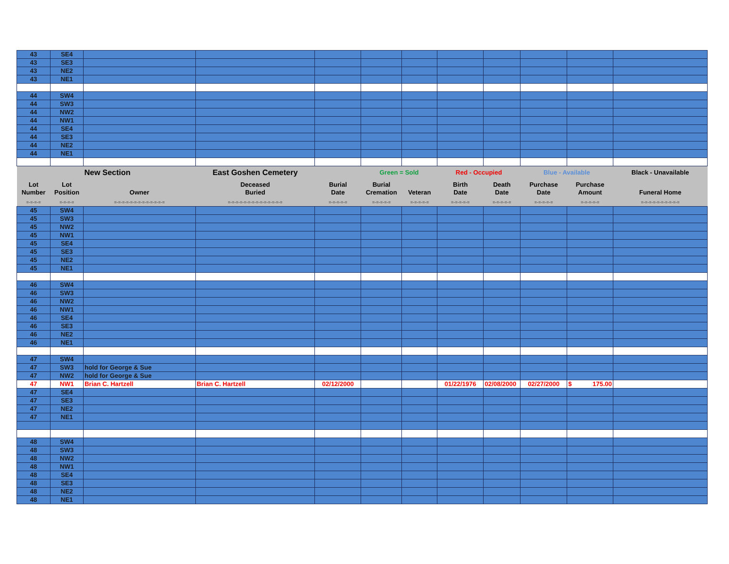| 43 | SE4 | | | | | | | | | | |
| 43 | SE3 | | | | | | | | | | |
| 43 | NE2 | | | | | | | | | | |
| 43 | NE1 | | | | | | | | | | |
| 44 | SW4 | | | | | | | | | | |
| 44 | SW3 | | | | | | | | | | |
| 44 | NW2 | | | | | | | | | | |
| 44 | NW1 | | | | | | | | | | |
| 44 | SE4 | | | | | | | | | | |
| 44 | SE3 | | | | | | | | | | |
| 44 | NE2 | | | | | | | | | | |
| 44 | NE1 | | | | | | | | | | |
| | | New Section | East Goshen Cemetery | | Green = Sold | | Red - Occupied | | Blue - Available | | Black - Unavailable |
| Lot Number | Lot Position | Owner | Deceased Buried | Burial Date | Burial Cremation | Veteran | Birth Date | Death Date | Purchase Date | Purchase Amount | Funeral Home |
| =-=-=-= | =-=-=-= | =-=-=-=-=-=-=-=-=-=-=-=-= | =-=-=-=-=-=-=-=-=-=-=-=-=-= | =-=-=-=-= | =-=-=-=-= | =-=-=-=-= | =-=-=-=-= | =-=-=-=-= | =-=-=-=-= | =-=-=-=-= | =-=-=-=-=-=-=-=-=-= |
| 45 | SW4 | | | | | | | | | | |
| 45 | SW3 | | | | | | | | | | |
| 45 | NW2 | | | | | | | | | | |
| 45 | NW1 | | | | | | | | | | |
| 45 | SE4 | | | | | | | | | | |
| 45 | SE3 | | | | | | | | | | |
| 45 | NE2 | | | | | | | | | | |
| 45 | NE1 | | | | | | | | | | |
| 46 | SW4 | | | | | | | | | | |
| 46 | SW3 | | | | | | | | | | |
| 46 | NW2 | | | | | | | | | | |
| 46 | NW1 | | | | | | | | | | |
| 46 | SE4 | | | | | | | | | | |
| 46 | SE3 | | | | | | | | | | |
| 46 | NE2 | | | | | | | | | | |
| 46 | NE1 | | | | | | | | | | |
| 47 | SW4 | | | | | | | | | | |
| 47 | SW3 | hold for George & Sue | | | | | | | | | |
| 47 | NW2 | hold for George & Sue | | | | | | | | | |
| 47 | NW1 | Brian C. Hartzell | Brian C. Hartzell | 02/12/2000 | | | 01/22/1976 | 02/08/2000 | 02/27/2000 | $ 175.00 | |
| 47 | SE4 | | | | | | | | | | |
| 47 | SE3 | | | | | | | | | | |
| 47 | NE2 | | | | | | | | | | |
| 47 | NE1 | | | | | | | | | | |
| 48 | SW4 | | | | | | | | | | |
| 48 | SW3 | | | | | | | | | | |
| 48 | NW2 | | | | | | | | | | |
| 48 | NW1 | | | | | | | | | | |
| 48 | SE4 | | | | | | | | | | |
| 48 | SE3 | | | | | | | | | | |
| 48 | NE2 | | | | | | | | | | |
| 48 | NE1 | | | | | | | | | | |